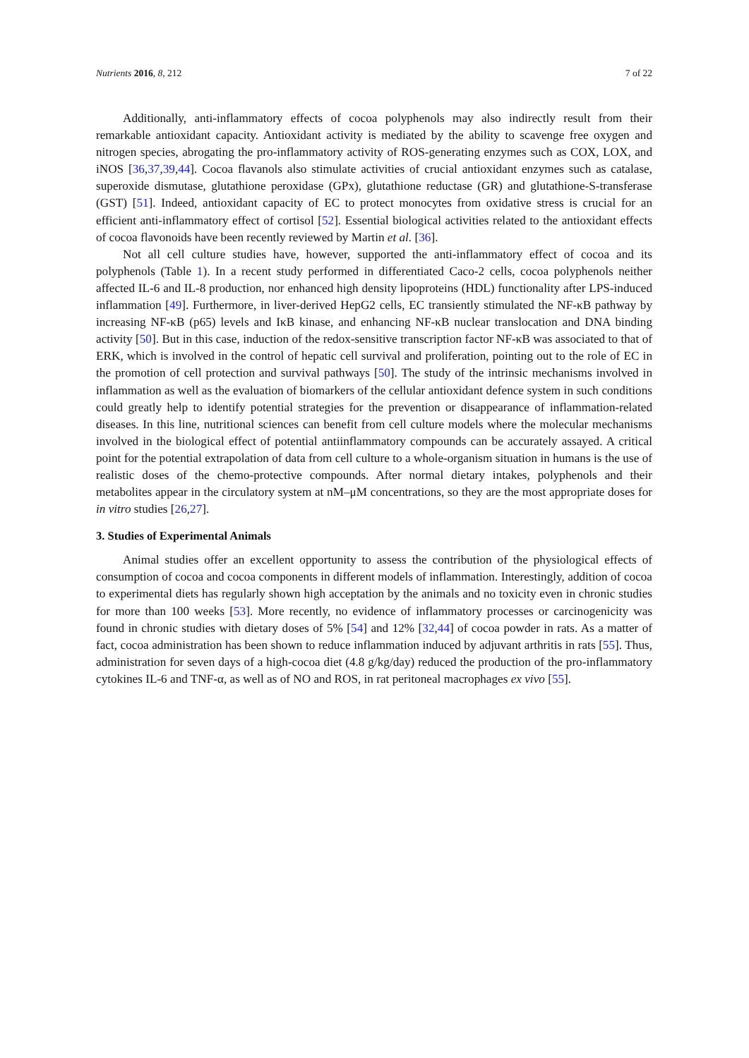Nutrients 2016, 8, 212 7 of 22
Additionally, anti-inflammatory effects of cocoa polyphenols may also indirectly result from their remarkable antioxidant capacity. Antioxidant activity is mediated by the ability to scavenge free oxygen and nitrogen species, abrogating the pro-inflammatory activity of ROS-generating enzymes such as COX, LOX, and iNOS [36,37,39,44]. Cocoa flavanols also stimulate activities of crucial antioxidant enzymes such as catalase, superoxide dismutase, glutathione peroxidase (GPx), glutathione reductase (GR) and glutathione-S-transferase (GST) [51]. Indeed, antioxidant capacity of EC to protect monocytes from oxidative stress is crucial for an efficient anti-inflammatory effect of cortisol [52]. Essential biological activities related to the antioxidant effects of cocoa flavonoids have been recently reviewed by Martin et al. [36].
Not all cell culture studies have, however, supported the anti-inflammatory effect of cocoa and its polyphenols (Table 1). In a recent study performed in differentiated Caco-2 cells, cocoa polyphenols neither affected IL-6 and IL-8 production, nor enhanced high density lipoproteins (HDL) functionality after LPS-induced inflammation [49]. Furthermore, in liver-derived HepG2 cells, EC transiently stimulated the NF-κB pathway by increasing NF-κB (p65) levels and IκB kinase, and enhancing NF-κB nuclear translocation and DNA binding activity [50]. But in this case, induction of the redox-sensitive transcription factor NF-κB was associated to that of ERK, which is involved in the control of hepatic cell survival and proliferation, pointing out to the role of EC in the promotion of cell protection and survival pathways [50]. The study of the intrinsic mechanisms involved in inflammation as well as the evaluation of biomarkers of the cellular antioxidant defence system in such conditions could greatly help to identify potential strategies for the prevention or disappearance of inflammation-related diseases. In this line, nutritional sciences can benefit from cell culture models where the molecular mechanisms involved in the biological effect of potential antiinflammatory compounds can be accurately assayed. A critical point for the potential extrapolation of data from cell culture to a whole-organism situation in humans is the use of realistic doses of the chemo-protective compounds. After normal dietary intakes, polyphenols and their metabolites appear in the circulatory system at nM–μM concentrations, so they are the most appropriate doses for in vitro studies [26,27].
3. Studies of Experimental Animals
Animal studies offer an excellent opportunity to assess the contribution of the physiological effects of consumption of cocoa and cocoa components in different models of inflammation. Interestingly, addition of cocoa to experimental diets has regularly shown high acceptation by the animals and no toxicity even in chronic studies for more than 100 weeks [53]. More recently, no evidence of inflammatory processes or carcinogenicity was found in chronic studies with dietary doses of 5% [54] and 12% [32,44] of cocoa powder in rats. As a matter of fact, cocoa administration has been shown to reduce inflammation induced by adjuvant arthritis in rats [55]. Thus, administration for seven days of a high-cocoa diet (4.8 g/kg/day) reduced the production of the pro-inflammatory cytokines IL-6 and TNF-α, as well as of NO and ROS, in rat peritoneal macrophages ex vivo [55].